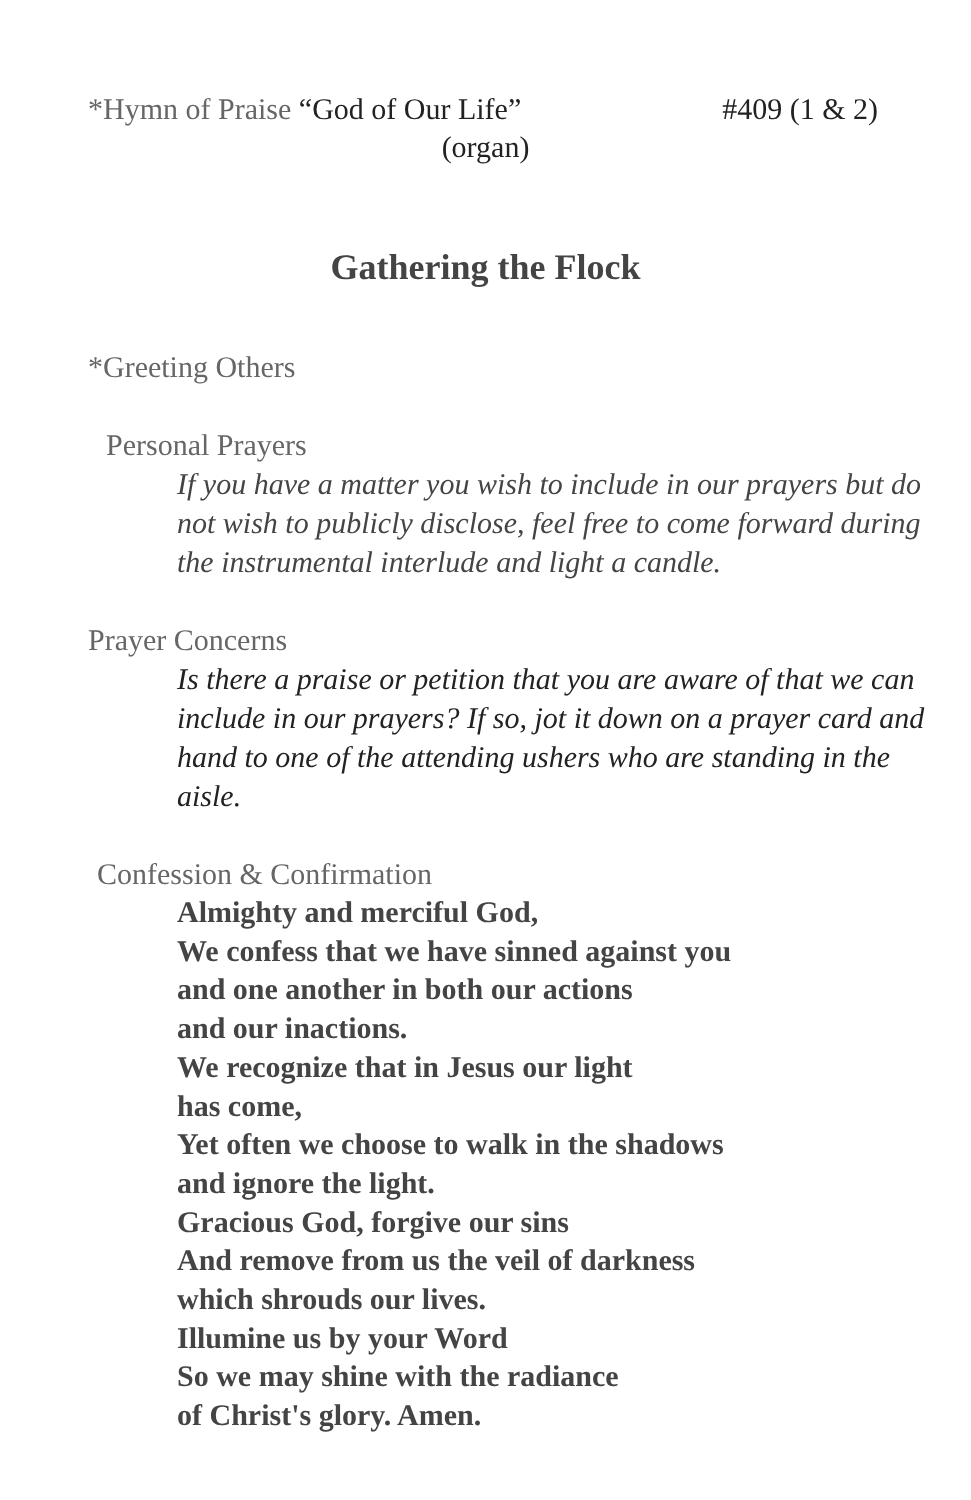*Hymn of Praise “God of Our Life” #409 (1 & 2)
(organ)
Gathering the Flock
*Greeting Others
Personal Prayers
If you have a matter you wish to include in our prayers but do
not wish to publicly disclose, feel free to come forward during
the instrumental interlude and light a candle.
Prayer Concerns
Is there a praise or petition that you are aware of that we can
include in our prayers? If so, jot it down on a prayer card and
hand to one of the attending ushers who are standing in the
aisle.
Confession & Confirmation
Almighty and merciful God,
We confess that we have sinned against you
and one another in both our actions
and our inactions.
We recognize that in Jesus our light
has come,
Yet often we choose to walk in the shadows
and ignore the light.
Gracious God, forgive our sins
And remove from us the veil of darkness
which shrouds our lives.
Illumine us by your Word
So we may shine with the radiance
of Christ's glory. Amen.